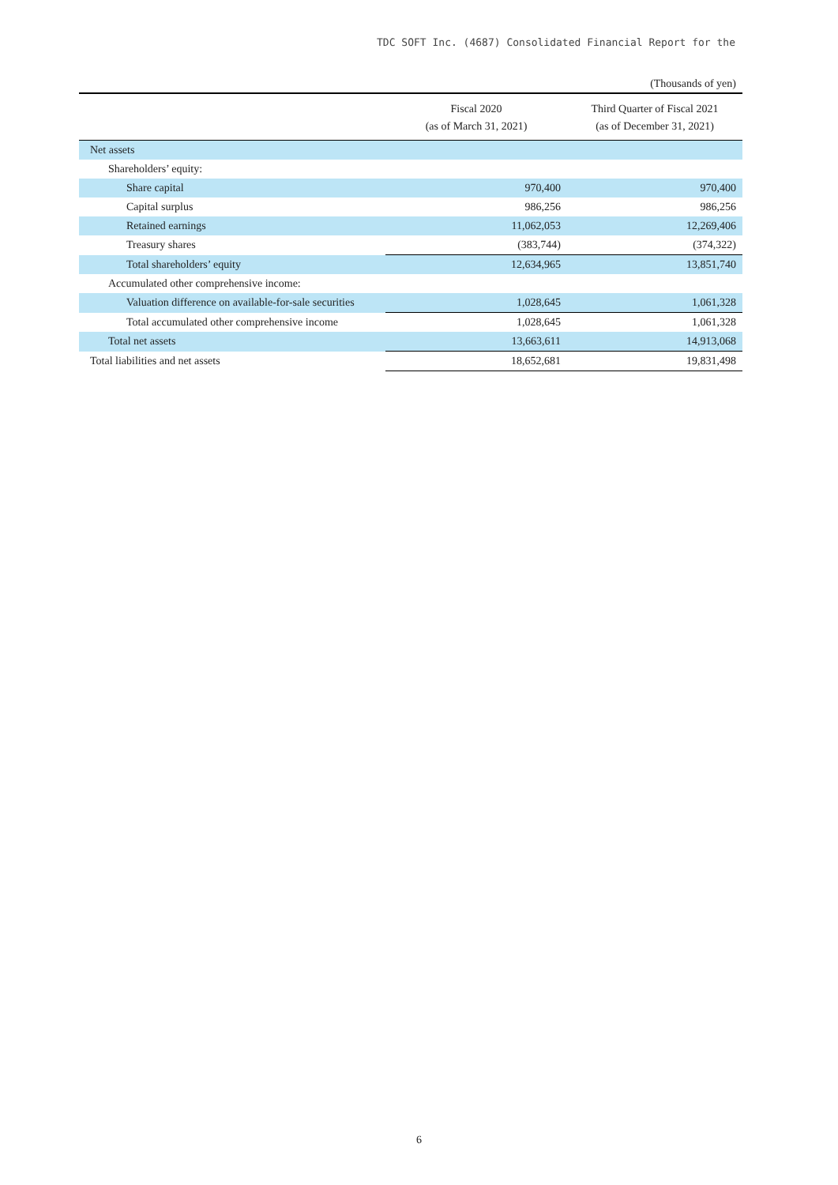TDC SOFT Inc. (4687) Consolidated Financial Report for the
(Thousands of yen)
| | Fiscal 2020 (as of March 31, 2021) | Third Quarter of Fiscal 2021 (as of December 31, 2021) |
| --- | --- | --- |
| Net assets | | |
| Shareholders’ equity: | | |
| Share capital | 970,400 | 970,400 |
| Capital surplus | 986,256 | 986,256 |
| Retained earnings | 11,062,053 | 12,269,406 |
| Treasury shares | (383,744) | (374,322) |
| Total shareholders’ equity | 12,634,965 | 13,851,740 |
| Accumulated other comprehensive income: | | |
| Valuation difference on available-for-sale securities | 1,028,645 | 1,061,328 |
| Total accumulated other comprehensive income | 1,028,645 | 1,061,328 |
| Total net assets | 13,663,611 | 14,913,068 |
| Total liabilities and net assets | 18,652,681 | 19,831,498 |
6